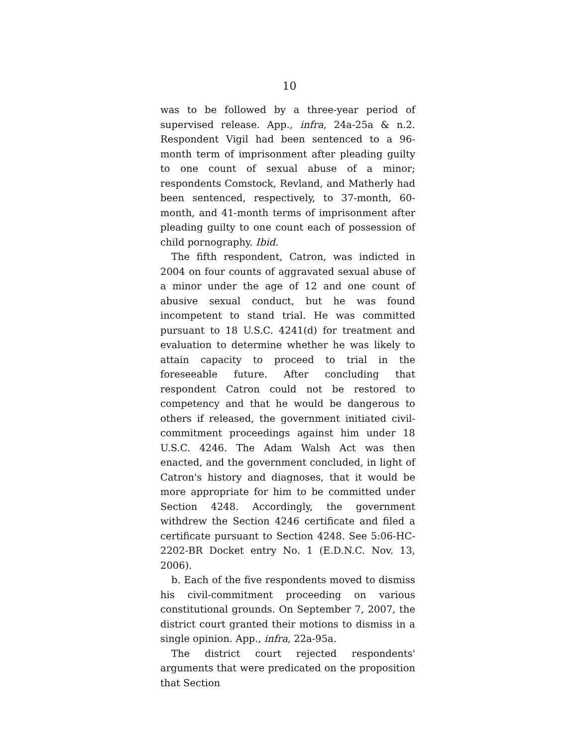10
was to be followed by a three-year period of supervised release. App., infra, 24a-25a & n.2. Respondent Vigil had been sentenced to a 96-month term of imprisonment after pleading guilty to one count of sexual abuse of a minor; respondents Comstock, Revland, and Matherly had been sentenced, respectively, to 37-month, 60-month, and 41-month terms of imprisonment after pleading guilty to one count each of possession of child pornography. Ibid.
The fifth respondent, Catron, was indicted in 2004 on four counts of aggravated sexual abuse of a minor under the age of 12 and one count of abusive sexual conduct, but he was found incompetent to stand trial. He was committed pursuant to 18 U.S.C. 4241(d) for treatment and evaluation to determine whether he was likely to attain capacity to proceed to trial in the foreseeable future. After concluding that respondent Catron could not be restored to competency and that he would be dangerous to others if released, the government initiated civil-commitment proceedings against him under 18 U.S.C. 4246. The Adam Walsh Act was then enacted, and the government concluded, in light of Catron's history and diagnoses, that it would be more appropriate for him to be committed under Section 4248. Accordingly, the government withdrew the Section 4246 certificate and filed a certificate pursuant to Section 4248. See 5:06-HC-2202-BR Docket entry No. 1 (E.D.N.C. Nov. 13, 2006).
b. Each of the five respondents moved to dismiss his civil-commitment proceeding on various constitutional grounds. On September 7, 2007, the district court granted their motions to dismiss in a single opinion. App., infra, 22a-95a.
The district court rejected respondents' arguments that were predicated on the proposition that Section